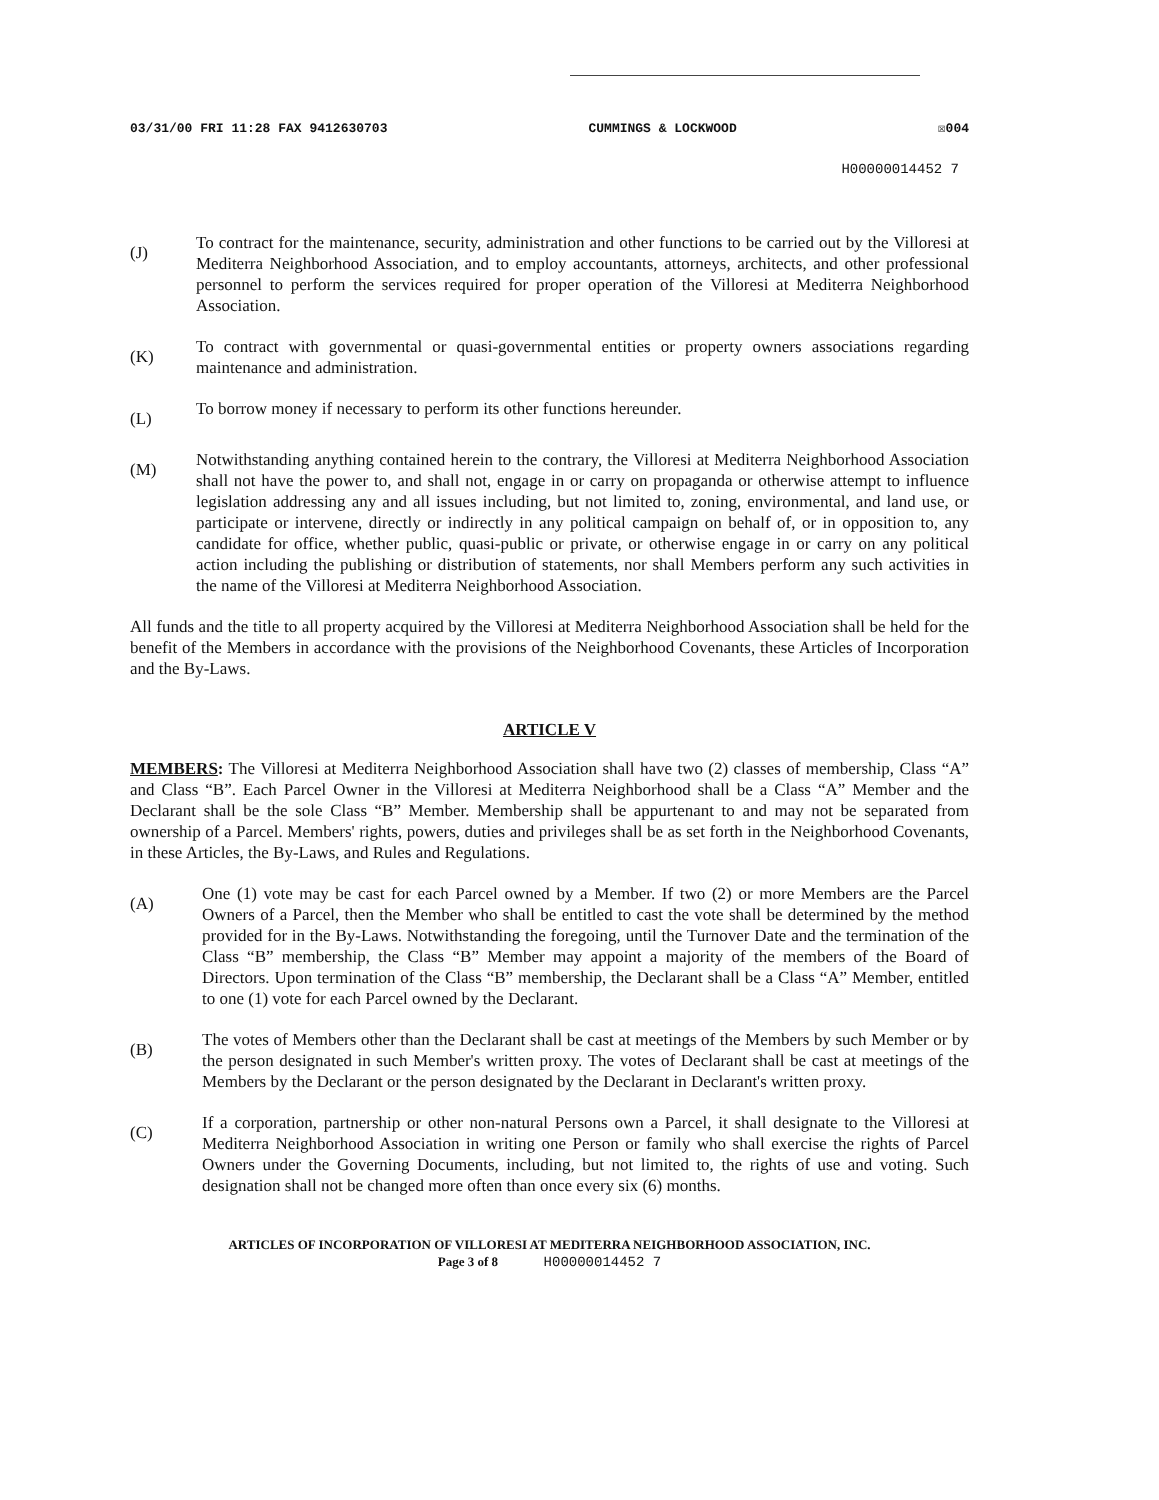03/31/00 FRI 11:28 FAX 9412630703 CUMMINGS & LOCKWOOD ☒004
H00000014452 7
(J)
To contract for the maintenance, security, administration and other functions to be carried out by the Villoresi at Mediterra Neighborhood Association, and to employ accountants, attorneys, architects, and other professional personnel to perform the services required for proper operation of the Villoresi at Mediterra Neighborhood Association.
(K)
To contract with governmental or quasi-governmental entities or property owners associations regarding maintenance and administration.
(L)
To borrow money if necessary to perform its other functions hereunder.
(M)
Notwithstanding anything contained herein to the contrary, the Villoresi at Mediterra Neighborhood Association shall not have the power to, and shall not, engage in or carry on propaganda or otherwise attempt to influence legislation addressing any and all issues including, but not limited to, zoning, environmental, and land use, or participate or intervene, directly or indirectly in any political campaign on behalf of, or in opposition to, any candidate for office, whether public, quasi-public or private, or otherwise engage in or carry on any political action including the publishing or distribution of statements, nor shall Members perform any such activities in the name of the Villoresi at Mediterra Neighborhood Association.
All funds and the title to all property acquired by the Villoresi at Mediterra Neighborhood Association shall be held for the benefit of the Members in accordance with the provisions of the Neighborhood Covenants, these Articles of Incorporation and the By-Laws.
ARTICLE V
MEMBERS: The Villoresi at Mediterra Neighborhood Association shall have two (2) classes of membership, Class “A” and Class “B”. Each Parcel Owner in the Villoresi at Mediterra Neighborhood shall be a Class “A” Member and the Declarant shall be the sole Class “B” Member. Membership shall be appurtenant to and may not be separated from ownership of a Parcel. Members' rights, powers, duties and privileges shall be as set forth in the Neighborhood Covenants, in these Articles, the By-Laws, and Rules and Regulations.
(A)
One (1) vote may be cast for each Parcel owned by a Member. If two (2) or more Members are the Parcel Owners of a Parcel, then the Member who shall be entitled to cast the vote shall be determined by the method provided for in the By-Laws. Notwithstanding the foregoing, until the Turnover Date and the termination of the Class “B” membership, the Class “B” Member may appoint a majority of the members of the Board of Directors. Upon termination of the Class “B” membership, the Declarant shall be a Class “A” Member, entitled to one (1) vote for each Parcel owned by the Declarant.
(B)
The votes of Members other than the Declarant shall be cast at meetings of the Members by such Member or by the person designated in such Member's written proxy. The votes of Declarant shall be cast at meetings of the Members by the Declarant or the person designated by the Declarant in Declarant's written proxy.
(C)
If a corporation, partnership or other non-natural Persons own a Parcel, it shall designate to the Villoresi at Mediterra Neighborhood Association in writing one Person or family who shall exercise the rights of Parcel Owners under the Governing Documents, including, but not limited to, the rights of use and voting. Such designation shall not be changed more often than once every six (6) months.
ARTICLES OF INCORPORATION OF VILLORESI AT MEDITERRA NEIGHBORHOOD ASSOCIATION, INC.
Page 3 of 8 H00000014452 7